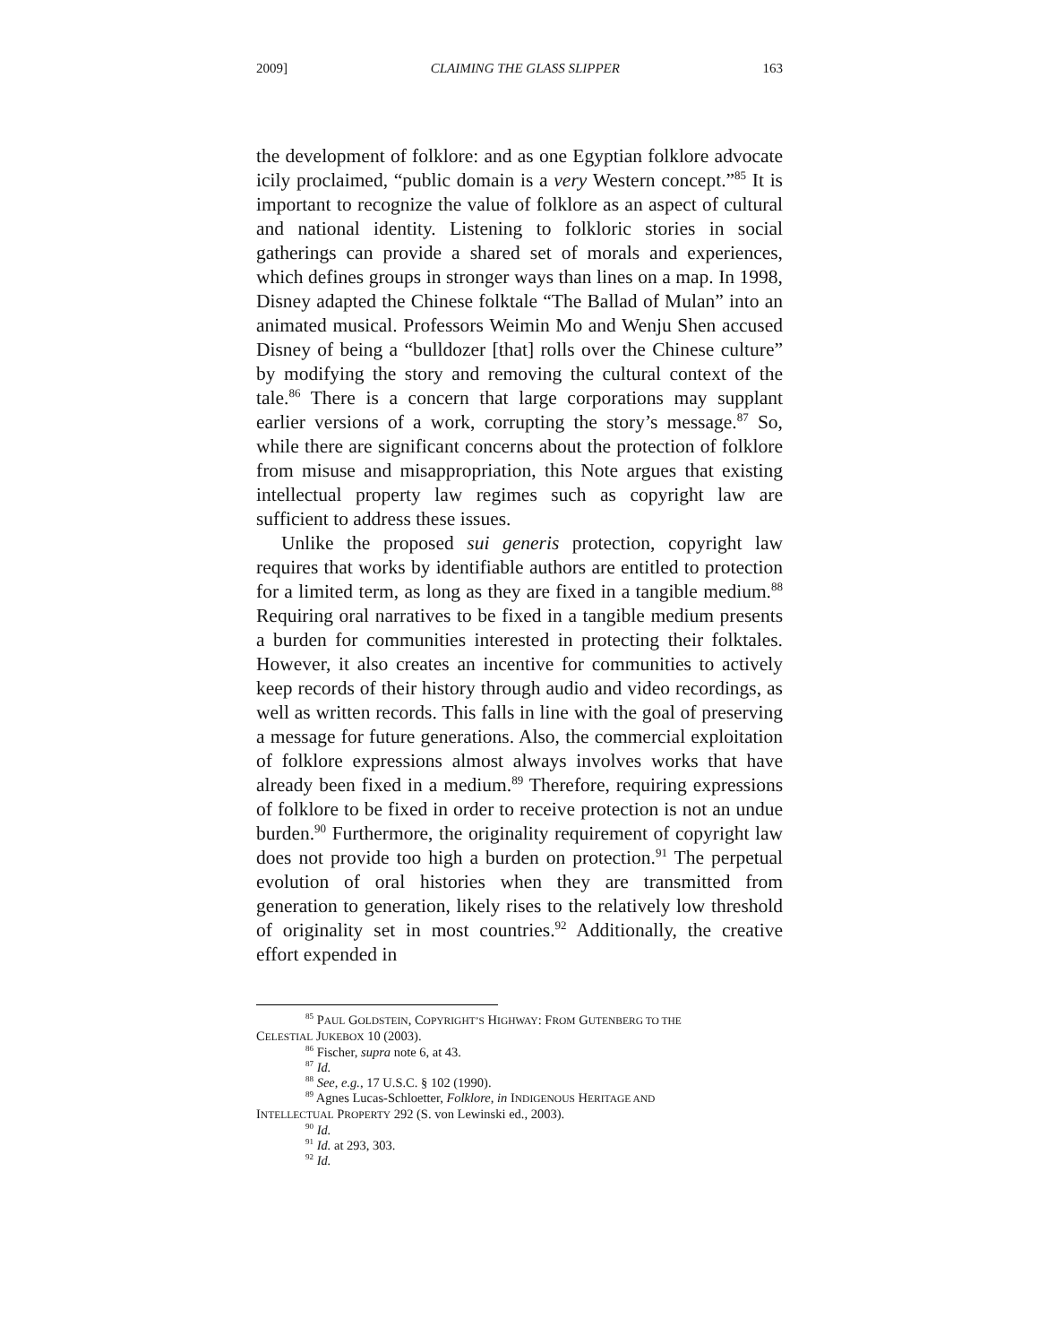2009] CLAIMING THE GLASS SLIPPER 163
the development of folklore: and as one Egyptian folklore advocate icily proclaimed, “public domain is a very Western concept.”<sup>85</sup> It is important to recognize the value of folklore as an aspect of cultural and national identity. Listening to folkloric stories in social gatherings can provide a shared set of morals and experiences, which defines groups in stronger ways than lines on a map. In 1998, Disney adapted the Chinese folktale “The Ballad of Mulan” into an animated musical. Professors Weimin Mo and Wenju Shen accused Disney of being a “bulldozer [that] rolls over the Chinese culture” by modifying the story and removing the cultural context of the tale.<sup>86</sup> There is a concern that large corporations may supplant earlier versions of a work, corrupting the story’s message.<sup>87</sup> So, while there are significant concerns about the protection of folklore from misuse and misappropriation, this Note argues that existing intellectual property law regimes such as copyright law are sufficient to address these issues.
Unlike the proposed sui generis protection, copyright law requires that works by identifiable authors are entitled to protection for a limited term, as long as they are fixed in a tangible medium.<sup>88</sup> Requiring oral narratives to be fixed in a tangible medium presents a burden for communities interested in protecting their folktales. However, it also creates an incentive for communities to actively keep records of their history through audio and video recordings, as well as written records. This falls in line with the goal of preserving a message for future generations. Also, the commercial exploitation of folklore expressions almost always involves works that have already been fixed in a medium.<sup>89</sup> Therefore, requiring expressions of folklore to be fixed in order to receive protection is not an undue burden.<sup>90</sup> Furthermore, the originality requirement of copyright law does not provide too high a burden on protection.<sup>91</sup> The perpetual evolution of oral histories when they are transmitted from generation to generation, likely rises to the relatively low threshold of originality set in most countries.<sup>92</sup> Additionally, the creative effort expended in
<sup>85</sup> PAUL GOLDSTEIN, COPYRIGHT’S HIGHWAY: FROM GUTENBERG TO THE
CELESTIAL JUKEBOX 10 (2003).
<sup>86</sup> Fischer, supra note 6, at 43.
<sup>87</sup> Id.
<sup>88</sup> See, e.g., 17 U.S.C. § 102 (1990).
<sup>89</sup> Agnes Lucas-Schloetter, Folklore, in INDIGENOUS HERITAGE AND
INTELLECTUAL PROPERTY 292 (S. von Lewinski ed., 2003).
<sup>90</sup> Id.
<sup>91</sup> Id. at 293, 303.
<sup>92</sup> Id.